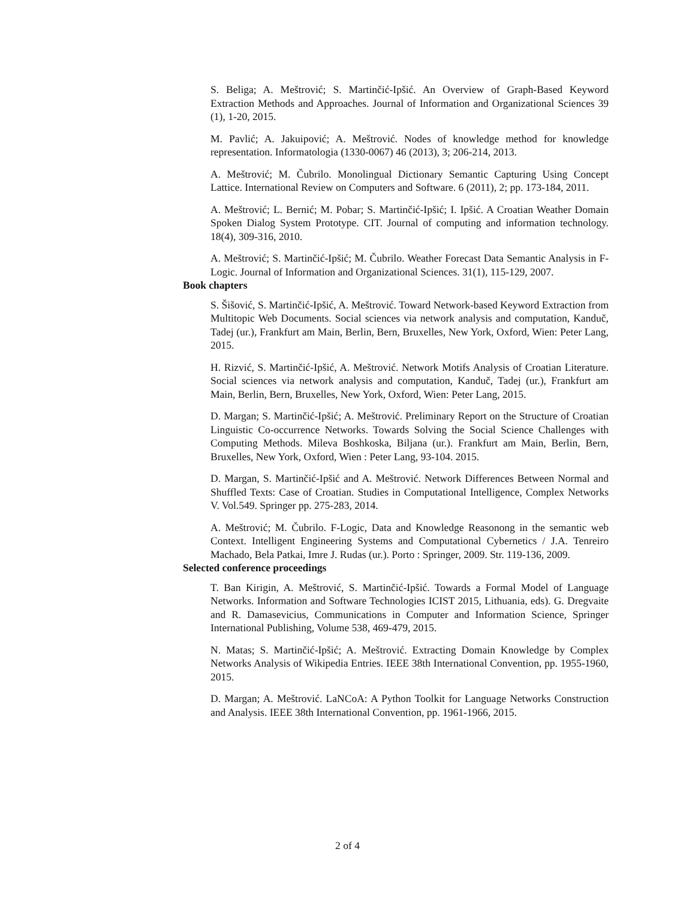S. Beliga; A. Meštrović; S. Martinčić-Ipšić. An Overview of Graph-Based Keyword Extraction Methods and Approaches. Journal of Information and Organizational Sciences 39 (1), 1-20, 2015.
M. Pavlić; A. Jakuipović; A. Meštrović. Nodes of knowledge method for knowledge representation. Informatologia (1330-0067) 46 (2013), 3; 206-214, 2013.
A. Meštrović; M. Čubrilo. Monolingual Dictionary Semantic Capturing Using Concept Lattice. International Review on Computers and Software. 6 (2011), 2; pp. 173-184, 2011.
A. Meštrović; L. Bernić; M. Pobar; S. Martinčić-Ipšić; I. Ipšić. A Croatian Weather Domain Spoken Dialog System Prototype. CIT. Journal of computing and information technology. 18(4), 309-316, 2010.
A. Meštrović; S. Martinčić-Ipšić; M. Čubrilo. Weather Forecast Data Semantic Analysis in F-Logic. Journal of Information and Organizational Sciences. 31(1), 115-129, 2007.
Book chapters
S. Šišović, S. Martinčić-Ipšić, A. Meštrović. Toward Network-based Keyword Extraction from Multitopic Web Documents. Social sciences via network analysis and computation, Kanduč, Tadej (ur.), Frankfurt am Main, Berlin, Bern, Bruxelles, New York, Oxford, Wien: Peter Lang, 2015.
H. Rizvić, S. Martinčić-Ipšić, A. Meštrović. Network Motifs Analysis of Croatian Literature. Social sciences via network analysis and computation, Kanduč, Tadej (ur.), Frankfurt am Main, Berlin, Bern, Bruxelles, New York, Oxford, Wien: Peter Lang, 2015.
D. Margan; S. Martinčić-Ipšić; A. Meštrović. Preliminary Report on the Structure of Croatian Linguistic Co-occurrence Networks. Towards Solving the Social Science Challenges with Computing Methods. Mileva Boshkoska, Biljana (ur.). Frankfurt am Main, Berlin, Bern, Bruxelles, New York, Oxford, Wien : Peter Lang, 93-104. 2015.
D. Margan, S. Martinčić-Ipšić and A. Meštrović. Network Differences Between Normal and Shuffled Texts: Case of Croatian. Studies in Computational Intelligence, Complex Networks V. Vol.549. Springer pp. 275-283, 2014.
A. Meštrović; M. Čubrilo. F-Logic, Data and Knowledge Reasonong in the semantic web Context. Intelligent Engineering Systems and Computational Cybernetics / J.A. Tenreiro Machado, Bela Patkai, Imre J. Rudas (ur.). Porto : Springer, 2009. Str. 119-136, 2009.
Selected conference proceedings
T. Ban Kirigin, A. Meštrović, S. Martinčić-Ipšić. Towards a Formal Model of Language Networks. Information and Software Technologies ICIST 2015, Lithuania, eds). G. Dregvaite and R. Damasevicius, Communications in Computer and Information Science, Springer International Publishing, Volume 538, 469-479, 2015.
N. Matas; S. Martinčić-Ipšić; A. Meštrović. Extracting Domain Knowledge by Complex Networks Analysis of Wikipedia Entries. IEEE 38th International Convention, pp. 1955-1960, 2015.
D. Margan; A. Meštrović. LaNCoA: A Python Toolkit for Language Networks Construction and Analysis. IEEE 38th International Convention, pp. 1961-1966, 2015.
2 of 4